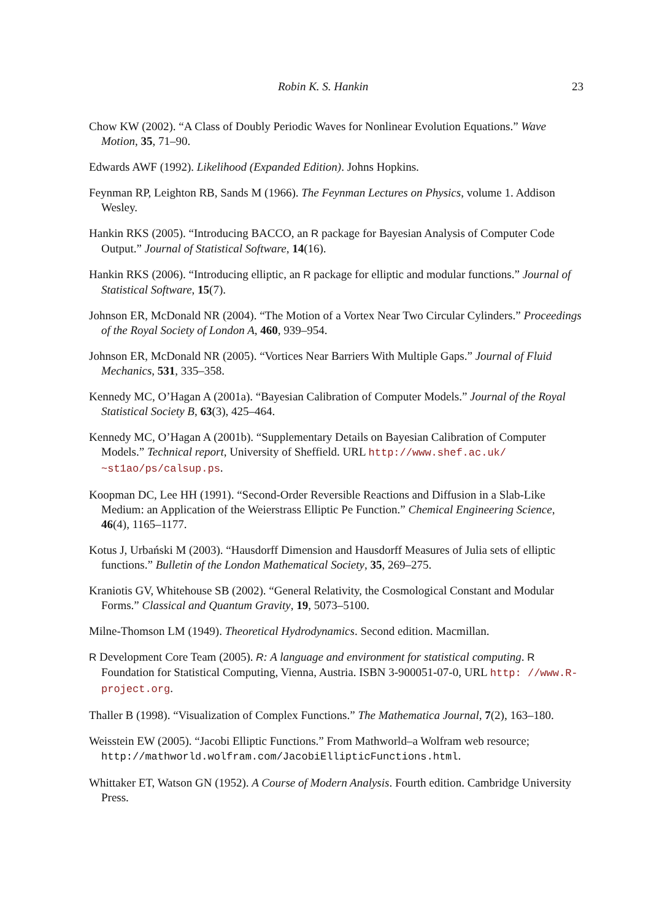Robin K. S. Hankin 23
Chow KW (2002). “A Class of Doubly Periodic Waves for Nonlinear Evolution Equations.” Wave Motion, 35, 71–90.
Edwards AWF (1992). Likelihood (Expanded Edition). Johns Hopkins.
Feynman RP, Leighton RB, Sands M (1966). The Feynman Lectures on Physics, volume 1. Addison Wesley.
Hankin RKS (2005). “Introducing BACCO, an R package for Bayesian Analysis of Computer Code Output.” Journal of Statistical Software, 14(16).
Hankin RKS (2006). “Introducing elliptic, an R package for elliptic and modular functions.” Journal of Statistical Software, 15(7).
Johnson ER, McDonald NR (2004). “The Motion of a Vortex Near Two Circular Cylinders.” Proceedings of the Royal Society of London A, 460, 939–954.
Johnson ER, McDonald NR (2005). “Vortices Near Barriers With Multiple Gaps.” Journal of Fluid Mechanics, 531, 335–358.
Kennedy MC, O’Hagan A (2001a). “Bayesian Calibration of Computer Models.” Journal of the Royal Statistical Society B, 63(3), 425–464.
Kennedy MC, O’Hagan A (2001b). “Supplementary Details on Bayesian Calibration of Computer Models.” Technical report, University of Sheffield. URL http://www.shef.ac.uk/ ~st1ao/ps/calsup.ps.
Koopman DC, Lee HH (1991). “Second-Order Reversible Reactions and Diffusion in a Slab-Like Medium: an Application of the Weierstrass Elliptic Pe Function.” Chemical Engineering Science, 46(4), 1165–1177.
Kotus J, Urbański M (2003). “Hausdorff Dimension and Hausdorff Measures of Julia sets of elliptic functions.” Bulletin of the London Mathematical Society, 35, 269–275.
Kraniotis GV, Whitehouse SB (2002). “General Relativity, the Cosmological Constant and Modular Forms.” Classical and Quantum Gravity, 19, 5073–5100.
Milne-Thomson LM (1949). Theoretical Hydrodynamics. Second edition. Macmillan.
R Development Core Team (2005). R: A language and environment for statistical computing. R Foundation for Statistical Computing, Vienna, Austria. ISBN 3-900051-07-0, URL http: //www.R-project.org.
Thaller B (1998). “Visualization of Complex Functions.” The Mathematica Journal, 7(2), 163–180.
Weisstein EW (2005). “Jacobi Elliptic Functions.” From Mathworld–a Wolfram web resource; http://mathworld.wolfram.com/JacobiEllipticFunctions.html.
Whittaker ET, Watson GN (1952). A Course of Modern Analysis. Fourth edition. Cambridge University Press.